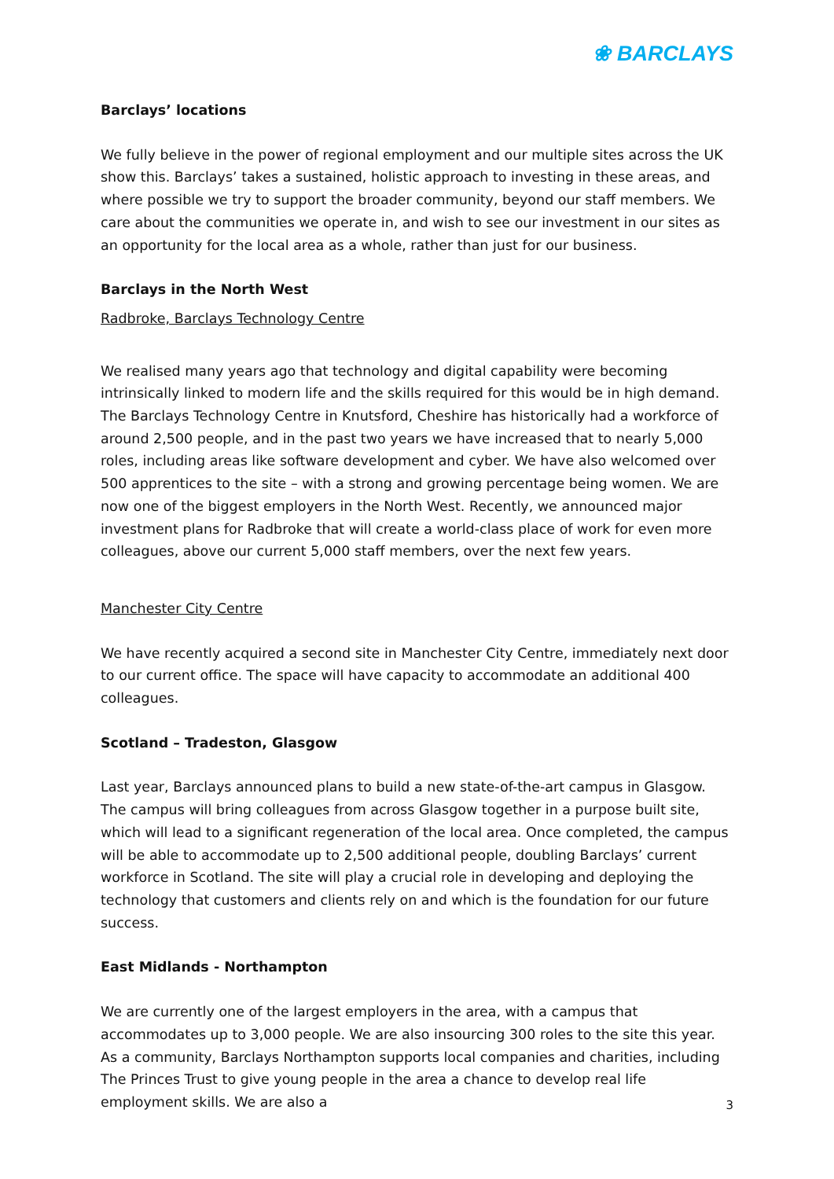❀ BARCLAYS
Barclays’ locations
We fully believe in the power of regional employment and our multiple sites across the UK show this. Barclays’ takes a sustained, holistic approach to investing in these areas, and where possible we try to support the broader community, beyond our staff members. We care about the communities we operate in, and wish to see our investment in our sites as an opportunity for the local area as a whole, rather than just for our business.
Barclays in the North West
Radbroke, Barclays Technology Centre
We realised many years ago that technology and digital capability were becoming intrinsically linked to modern life and the skills required for this would be in high demand. The Barclays Technology Centre in Knutsford, Cheshire has historically had a workforce of around 2,500 people, and in the past two years we have increased that to nearly 5,000 roles, including areas like software development and cyber. We have also welcomed over 500 apprentices to the site – with a strong and growing percentage being women. We are now one of the biggest employers in the North West. Recently, we announced major investment plans for Radbroke that will create a world-class place of work for even more colleagues, above our current 5,000 staff members, over the next few years.
Manchester City Centre
We have recently acquired a second site in Manchester City Centre, immediately next door to our current office. The space will have capacity to accommodate an additional 400 colleagues.
Scotland – Tradeston, Glasgow
Last year, Barclays announced plans to build a new state-of-the-art campus in Glasgow. The campus will bring colleagues from across Glasgow together in a purpose built site, which will lead to a significant regeneration of the local area. Once completed, the campus will be able to accommodate up to 2,500 additional people, doubling Barclays’ current workforce in Scotland. The site will play a crucial role in developing and deploying the technology that customers and clients rely on and which is the foundation for our future success.
East Midlands - Northampton
We are currently one of the largest employers in the area, with a campus that accommodates up to 3,000 people. We are also insourcing 300 roles to the site this year. As a community, Barclays Northampton supports local companies and charities, including The Princes Trust to give young people in the area a chance to develop real life employment skills. We are also a
3